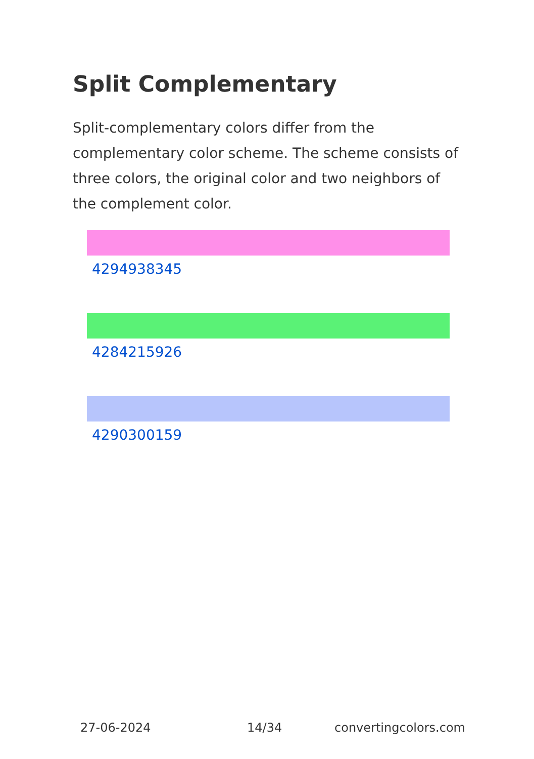Split Complementary
Split-complementary colors differ from the complementary color scheme. The scheme consists of three colors, the original color and two neighbors of the complement color.
4294938345
4284215926
4290300159
27-06-2024 14/34 convertingcolors.com